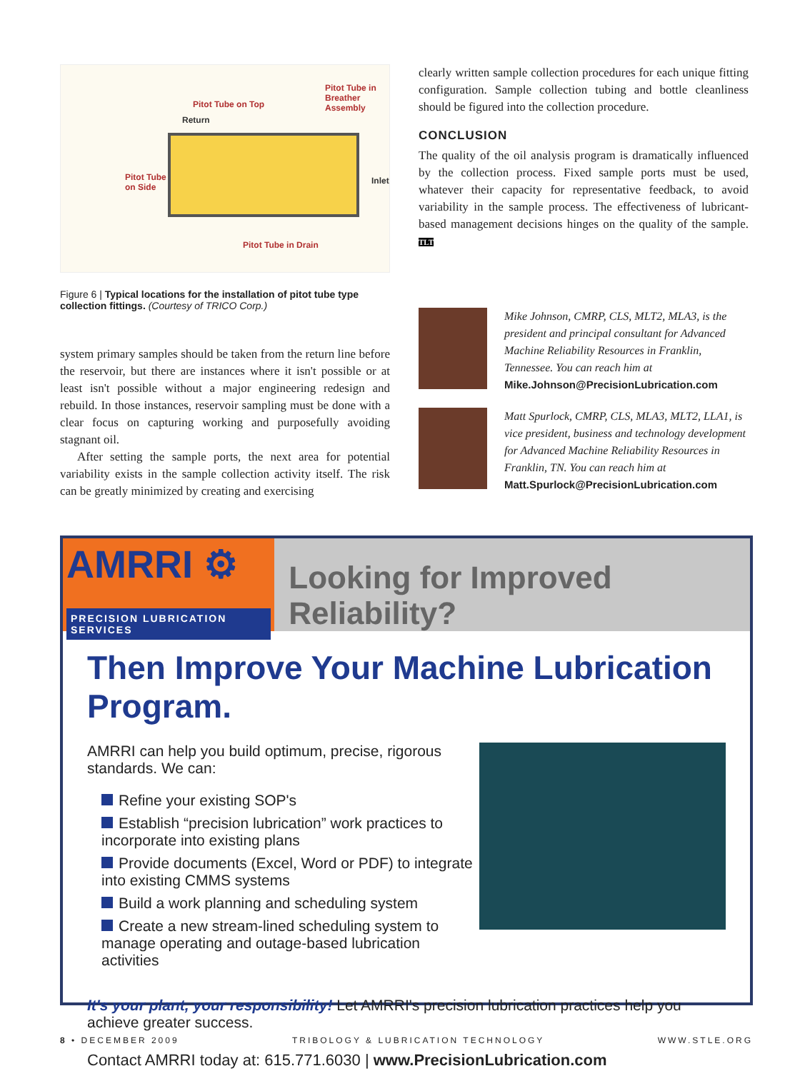Pitot Tube in
Breather Assembly
Pitot Tube on Top
Return
Pitot Tube
on Side
Inlet
Pitot Tube in Drain
Figure 6 | Typical locations for the installation of pitot tube type collection fittings. (Courtesy of TRICO Corp.)
system primary samples should be taken from the return line before the reservoir, but there are instances where it isn't possible or at least isn't possible without a major engineering redesign and rebuild. In those instances, reservoir sampling must be done with a clear focus on capturing working and purposefully avoiding stagnant oil.
After setting the sample ports, the next area for potential variability exists in the sample collection activity itself. The risk can be greatly minimized by creating and exercising
clearly written sample collection procedures for each unique fitting configuration. Sample collection tubing and bottle cleanliness should be figured into the collection procedure.
CONCLUSION
The quality of the oil analysis program is dramatically influenced by the collection process. Fixed sample ports must be used, whatever their capacity for representative feedback, to avoid variability in the sample process. The effectiveness of lubricant-based management decisions hinges on the quality of the sample. TLT
Mike Johnson, CMRP, CLS, MLT2, MLA3, is the president and principal consultant for Advanced Machine Reliability Resources in Franklin, Tennessee. You can reach him at Mike.Johnson@PrecisionLubrication.com
Matt Spurlock, CMRP, CLS, MLA3, MLT2, LLA1, is vice president, business and technology development for Advanced Machine Reliability Resources in Franklin, TN. You can reach him at Matt.Spurlock@PrecisionLubrication.com
AMRRI ⚙
PRECISION LUBRICATION SERVICES
Looking for Improved Reliability?
Then Improve Your Machine Lubrication Program.
AMRRI can help you build optimum, precise, rigorous standards. We can:
Refine your existing SOP's
Establish “precision lubrication” work practices to incorporate into existing plans
Provide documents (Excel, Word or PDF) to integrate into existing CMMS systems
Build a work planning and scheduling system
Create a new stream-lined scheduling system to manage operating and outage-based lubrication activities
It's your plant, your responsibility! Let AMRRI's precision lubrication practices help you achieve greater success.
Contact AMRRI today at: 615.771.6030 | www.PrecisionLubrication.com
8 • DECEMBER 2009 TRIBOLOGY & LUBRICATION TECHNOLOGY WWW.STLE.ORG